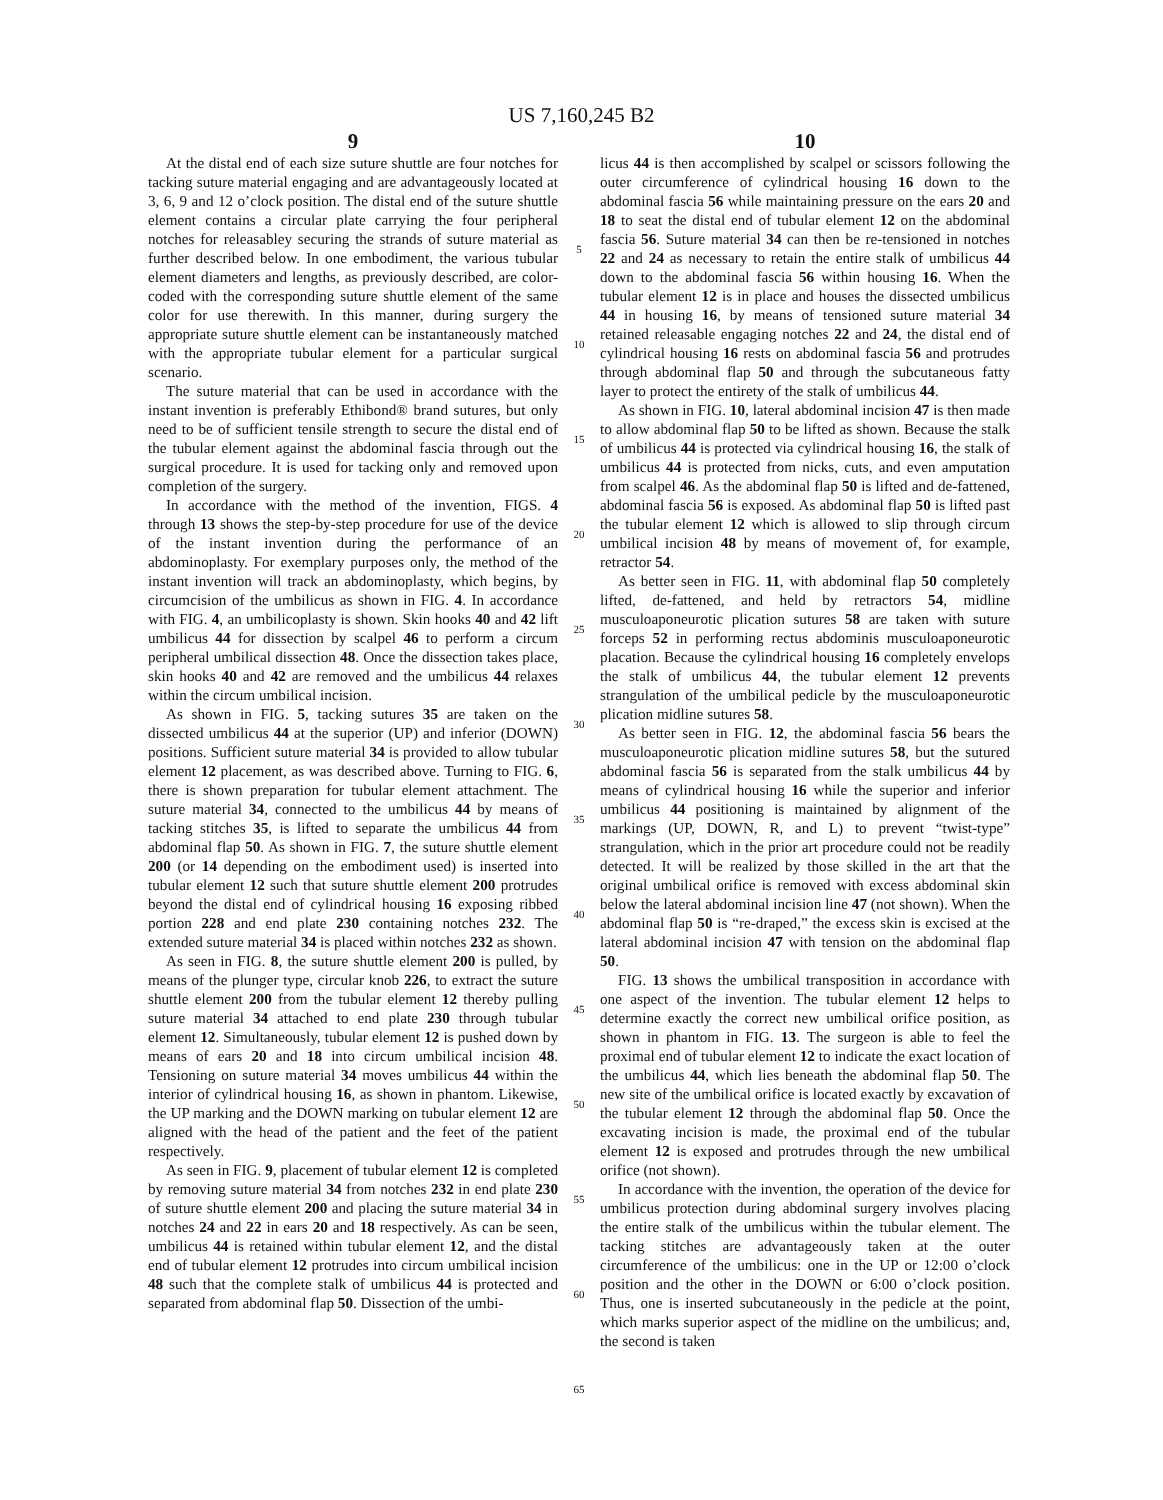US 7,160,245 B2
9
At the distal end of each size suture shuttle are four notches for tacking suture material engaging and are advantageously located at 3, 6, 9 and 12 o’clock position. The distal end of the suture shuttle element contains a circular plate carrying the four peripheral notches for releasabley securing the strands of suture material as further described below. In one embodiment, the various tubular element diameters and lengths, as previously described, are color-coded with the corresponding suture shuttle element of the same color for use therewith. In this manner, during surgery the appropriate suture shuttle element can be instantaneously matched with the appropriate tubular element for a particular surgical scenario.
The suture material that can be used in accordance with the instant invention is preferably Ethibond® brand sutures, but only need to be of sufficient tensile strength to secure the distal end of the tubular element against the abdominal fascia through out the surgical procedure. It is used for tacking only and removed upon completion of the surgery.
In accordance with the method of the invention, FIGS. 4 through 13 shows the step-by-step procedure for use of the device of the instant invention during the performance of an abdominoplasty. For exemplary purposes only, the method of the instant invention will track an abdominoplasty, which begins, by circumcision of the umbilicus as shown in FIG. 4. In accordance with FIG. 4, an umbilicoplasty is shown. Skin hooks 40 and 42 lift umbilicus 44 for dissection by scalpel 46 to perform a circum peripheral umbilical dissection 48. Once the dissection takes place, skin hooks 40 and 42 are removed and the umbilicus 44 relaxes within the circum umbilical incision.
As shown in FIG. 5, tacking sutures 35 are taken on the dissected umbilicus 44 at the superior (UP) and inferior (DOWN) positions. Sufficient suture material 34 is provided to allow tubular element 12 placement, as was described above. Turning to FIG. 6, there is shown preparation for tubular element attachment. The suture material 34, connected to the umbilicus 44 by means of tacking stitches 35, is lifted to separate the umbilicus 44 from abdominal flap 50. As shown in FIG. 7, the suture shuttle element 200 (or 14 depending on the embodiment used) is inserted into tubular element 12 such that suture shuttle element 200 protrudes beyond the distal end of cylindrical housing 16 exposing ribbed portion 228 and end plate 230 containing notches 232. The extended suture material 34 is placed within notches 232 as shown.
As seen in FIG. 8, the suture shuttle element 200 is pulled, by means of the plunger type, circular knob 226, to extract the suture shuttle element 200 from the tubular element 12 thereby pulling suture material 34 attached to end plate 230 through tubular element 12. Simultaneously, tubular element 12 is pushed down by means of ears 20 and 18 into circum umbilical incision 48. Tensioning on suture material 34 moves umbilicus 44 within the interior of cylindrical housing 16, as shown in phantom. Likewise, the UP marking and the DOWN marking on tubular element 12 are aligned with the head of the patient and the feet of the patient respectively.
As seen in FIG. 9, placement of tubular element 12 is completed by removing suture material 34 from notches 232 in end plate 230 of suture shuttle element 200 and placing the suture material 34 in notches 24 and 22 in ears 20 and 18 respectively. As can be seen, umbilicus 44 is retained within tubular element 12, and the distal end of tubular element 12 protrudes into circum umbilical incision 48 such that the complete stalk of umbilicus 44 is protected and separated from abdominal flap 50. Dissection of the umbi-
5
10
15
20
25
30
35
40
45
50
55
60
65
10
licus 44 is then accomplished by scalpel or scissors following the outer circumference of cylindrical housing 16 down to the abdominal fascia 56 while maintaining pressure on the ears 20 and 18 to seat the distal end of tubular element 12 on the abdominal fascia 56. Suture material 34 can then be re-tensioned in notches 22 and 24 as necessary to retain the entire stalk of umbilicus 44 down to the abdominal fascia 56 within housing 16. When the tubular element 12 is in place and houses the dissected umbilicus 44 in housing 16, by means of tensioned suture material 34 retained releasable engaging notches 22 and 24, the distal end of cylindrical housing 16 rests on abdominal fascia 56 and protrudes through abdominal flap 50 and through the subcutaneous fatty layer to protect the entirety of the stalk of umbilicus 44.
As shown in FIG. 10, lateral abdominal incision 47 is then made to allow abdominal flap 50 to be lifted as shown. Because the stalk of umbilicus 44 is protected via cylindrical housing 16, the stalk of umbilicus 44 is protected from nicks, cuts, and even amputation from scalpel 46. As the abdominal flap 50 is lifted and de-fattened, abdominal fascia 56 is exposed. As abdominal flap 50 is lifted past the tubular element 12 which is allowed to slip through circum umbilical incision 48 by means of movement of, for example, retractor 54.
As better seen in FIG. 11, with abdominal flap 50 completely lifted, de-fattened, and held by retractors 54, midline musculoaponeurotic plication sutures 58 are taken with suture forceps 52 in performing rectus abdominis musculoaponeurotic placation. Because the cylindrical housing 16 completely envelops the stalk of umbilicus 44, the tubular element 12 prevents strangulation of the umbilical pedicle by the musculoaponeurotic plication midline sutures 58.
As better seen in FIG. 12, the abdominal fascia 56 bears the musculoaponeurotic plication midline sutures 58, but the sutured abdominal fascia 56 is separated from the stalk umbilicus 44 by means of cylindrical housing 16 while the superior and inferior umbilicus 44 positioning is maintained by alignment of the markings (UP, DOWN, R, and L) to prevent “twist-type” strangulation, which in the prior art procedure could not be readily detected. It will be realized by those skilled in the art that the original umbilical orifice is removed with excess abdominal skin below the lateral abdominal incision line 47 (not shown). When the abdominal flap 50 is “re-draped,” the excess skin is excised at the lateral abdominal incision 47 with tension on the abdominal flap 50.
FIG. 13 shows the umbilical transposition in accordance with one aspect of the invention. The tubular element 12 helps to determine exactly the correct new umbilical orifice position, as shown in phantom in FIG. 13. The surgeon is able to feel the proximal end of tubular element 12 to indicate the exact location of the umbilicus 44, which lies beneath the abdominal flap 50. The new site of the umbilical orifice is located exactly by excavation of the tubular element 12 through the abdominal flap 50. Once the excavating incision is made, the proximal end of the tubular element 12 is exposed and protrudes through the new umbilical orifice (not shown).
In accordance with the invention, the operation of the device for umbilicus protection during abdominal surgery involves placing the entire stalk of the umbilicus within the tubular element. The tacking stitches are advantageously taken at the outer circumference of the umbilicus: one in the UP or 12:00 o’clock position and the other in the DOWN or 6:00 o’clock position. Thus, one is inserted subcutaneously in the pedicle at the point, which marks superior aspect of the midline on the umbilicus; and, the second is taken